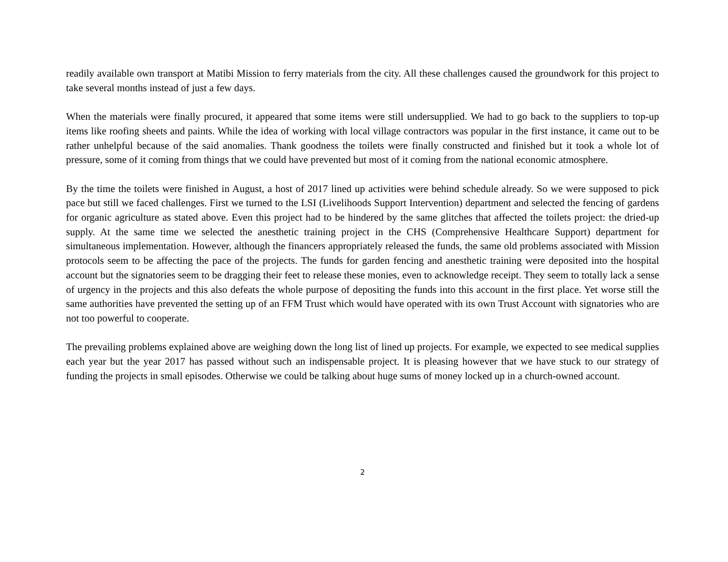readily available own transport at Matibi Mission to ferry materials from the city. All these challenges caused the groundwork for this project to take several months instead of just a few days.
When the materials were finally procured, it appeared that some items were still undersupplied. We had to go back to the suppliers to top-up items like roofing sheets and paints. While the idea of working with local village contractors was popular in the first instance, it came out to be rather unhelpful because of the said anomalies. Thank goodness the toilets were finally constructed and finished but it took a whole lot of pressure, some of it coming from things that we could have prevented but most of it coming from the national economic atmosphere.
By the time the toilets were finished in August, a host of 2017 lined up activities were behind schedule already. So we were supposed to pick pace but still we faced challenges. First we turned to the LSI (Livelihoods Support Intervention) department and selected the fencing of gardens for organic agriculture as stated above. Even this project had to be hindered by the same glitches that affected the toilets project: the dried-up supply. At the same time we selected the anesthetic training project in the CHS (Comprehensive Healthcare Support) department for simultaneous implementation. However, although the financers appropriately released the funds, the same old problems associated with Mission protocols seem to be affecting the pace of the projects. The funds for garden fencing and anesthetic training were deposited into the hospital account but the signatories seem to be dragging their feet to release these monies, even to acknowledge receipt. They seem to totally lack a sense of urgency in the projects and this also defeats the whole purpose of depositing the funds into this account in the first place. Yet worse still the same authorities have prevented the setting up of an FFM Trust which would have operated with its own Trust Account with signatories who are not too powerful to cooperate.
The prevailing problems explained above are weighing down the long list of lined up projects. For example, we expected to see medical supplies each year but the year 2017 has passed without such an indispensable project. It is pleasing however that we have stuck to our strategy of funding the projects in small episodes. Otherwise we could be talking about huge sums of money locked up in a church-owned account.
2